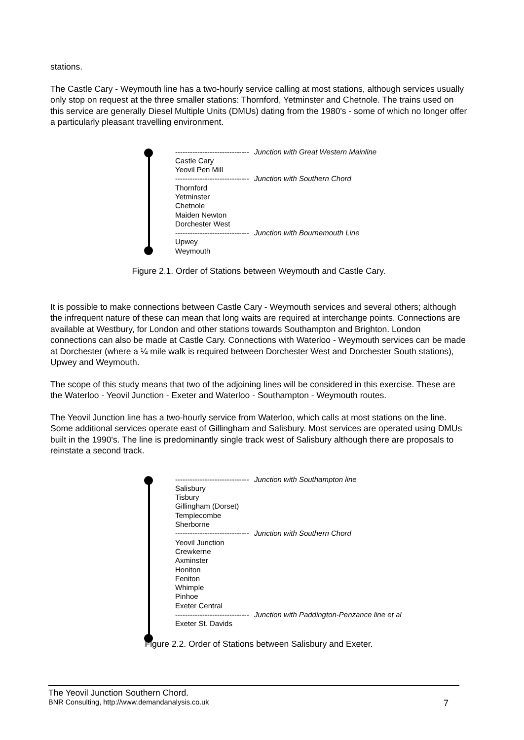stations.
The Castle Cary - Weymouth line has a two-hourly service calling at most stations, although services usually only stop on request at the three smaller stations: Thornford, Yetminster and Chetnole. The trains used on this service are generally Diesel Multiple Units (DMUs) dating from the 1980's - some of which no longer offer a particularly pleasant travelling environment.
------------------------------ Junction with Great Western Mainline
Castle Cary
Yeovil Pen Mill
------------------------------ Junction with Southern Chord
Thornford
Yetminster
Chetnole
Maiden Newton
Dorchester West
------------------------------ Junction with Bournemouth Line
Upwey
Weymouth
Figure 2.1. Order of Stations between Weymouth and Castle Cary.
It is possible to make connections between Castle Cary - Weymouth services and several others; although the infrequent nature of these can mean that long waits are required at interchange points. Connections are available at Westbury, for London and other stations towards Southampton and Brighton. London connections can also be made at Castle Cary. Connections with Waterloo - Weymouth services can be made at Dorchester (where a ¼ mile walk is required between Dorchester West and Dorchester South stations), Upwey and Weymouth.
The scope of this study means that two of the adjoining lines will be considered in this exercise. These are the Waterloo - Yeovil Junction - Exeter and Waterloo - Southampton - Weymouth routes.
The Yeovil Junction line has a two-hourly service from Waterloo, which calls at most stations on the line. Some additional services operate east of Gillingham and Salisbury. Most services are operated using DMUs built in the 1990's. The line is predominantly single track west of Salisbury although there are proposals to reinstate a second track.
------------------------------ Junction with Southampton line
Salisbury
Tisbury
Gillingham (Dorset)
Templecombe
Sherborne
------------------------------ Junction with Southern Chord
Yeovil Junction
Crewkerne
Axminster
Honiton
Feniton
Whimple
Pinhoe
Exeter Central
------------------------------ Junction with Paddington-Penzance line et al
Exeter St. Davids
Figure 2.2. Order of Stations between Salisbury and Exeter.
The Yeovil Junction Southern Chord.
BNR Consulting, http://www.demandanalysis.co.uk 7